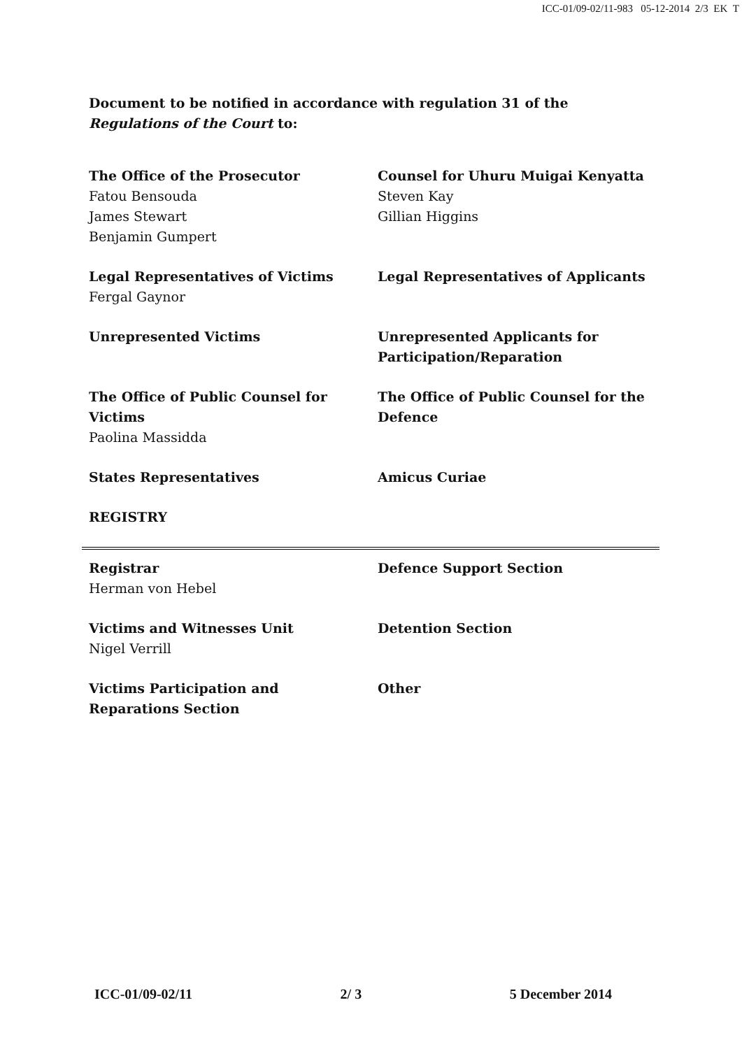ICC-01/09-02/11-983 05-12-2014 2/3 EK T
Document to be notified in accordance with regulation 31 of the Regulations of the Court to:
| The Office of the Prosecutor Fatou Bensouda James Stewart Benjamin Gumpert | Counsel for Uhuru Muigai Kenyatta Steven Kay Gillian Higgins |
| Legal Representatives of Victims Fergal Gaynor | Legal Representatives of Applicants |
| Unrepresented Victims | Unrepresented Applicants for Participation/Reparation |
| The Office of Public Counsel for Victims Paolina Massidda | The Office of Public Counsel for the Defence |
| States Representatives | Amicus Curiae |
| REGISTRY | |
| Registrar Herman von Hebel | Defence Support Section |
| Victims and Witnesses Unit Nigel Verrill | Detention Section |
| Victims Participation and Reparations Section | Other |
ICC-01/09-02/11 2/ 3 5 December 2014